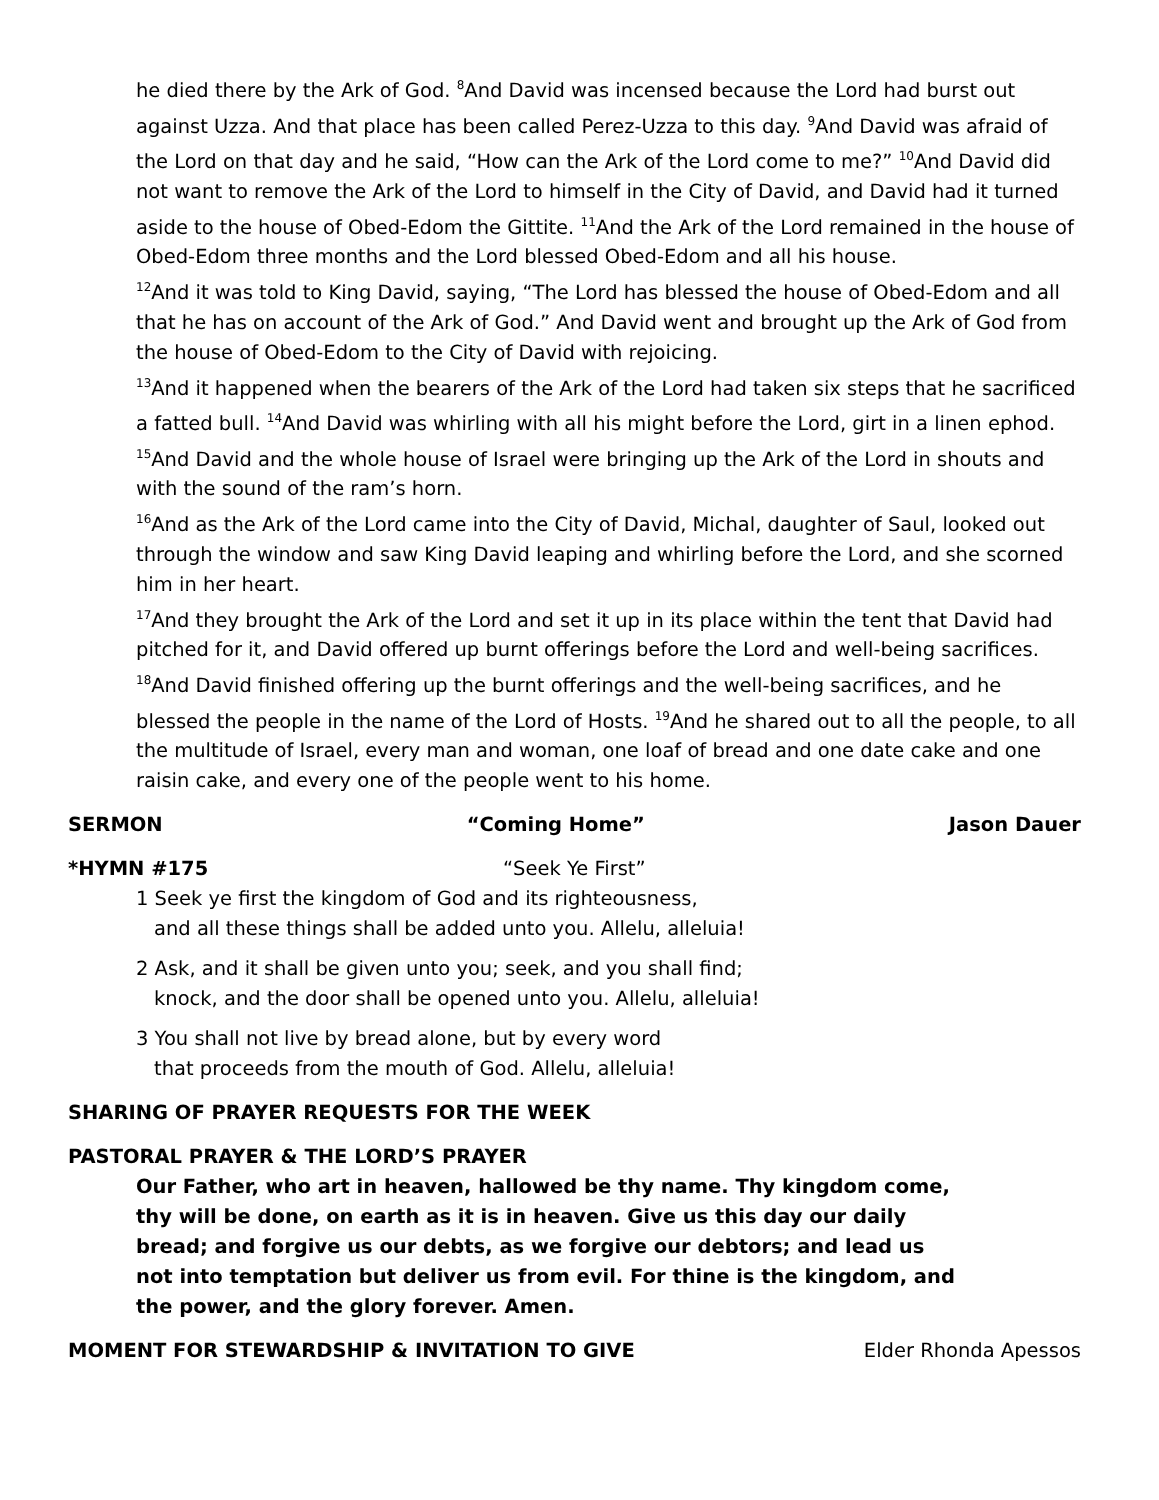he died there by the Ark of God. <sup>8</sup>And David was incensed because the Lord had burst out against Uzza. And that place has been called Perez-Uzza to this day. <sup>9</sup>And David was afraid of the Lord on that day and he said, “How can the Ark of the Lord come to me?” <sup>10</sup>And David did not want to remove the Ark of the Lord to himself in the City of David, and David had it turned aside to the house of Obed-Edom the Gittite. <sup>11</sup>And the Ark of the Lord remained in the house of Obed-Edom three months and the Lord blessed Obed-Edom and all his house.
<sup>12</sup> And it was told to King David, saying, “The Lord has blessed the house of Obed-Edom and all that he has on account of the Ark of God.” And David went and brought up the Ark of God from the house of Obed-Edom to the City of David with rejoicing.
<sup>13</sup> And it happened when the bearers of the Ark of the Lord had taken six steps that he sacrificed a fatted bull. <sup>14</sup>And David was whirling with all his might before the Lord, girt in a linen ephod. <sup>15</sup>And David and the whole house of Israel were bringing up the Ark of the Lord in shouts and with the sound of the ram’s horn.
<sup>16</sup> And as the Ark of the Lord came into the City of David, Michal, daughter of Saul, looked out through the window and saw King David leaping and whirling before the Lord, and she scorned him in her heart.
<sup>17</sup> And they brought the Ark of the Lord and set it up in its place within the tent that David had pitched for it, and David offered up burnt offerings before the Lord and well-being sacrifices. <sup>18</sup>And David finished offering up the burnt offerings and the well-being sacrifices, and he blessed the people in the name of the Lord of Hosts. <sup>19</sup>And he shared out to all the people, to all the multitude of Israel, every man and woman, one loaf of bread and one date cake and one raisin cake, and every one of the people went to his home.
SERMON “Coming Home” Jason Dauer
*HYMN #175 “Seek Ye First”
1 Seek ye first the kingdom of God and its righteousness,
and all these things shall be added unto you. Allelu, alleluia!
2 Ask, and it shall be given unto you; seek, and you shall find;
knock, and the door shall be opened unto you. Allelu, alleluia!
3 You shall not live by bread alone, but by every word
that proceeds from the mouth of God. Allelu, alleluia!
SHARING OF PRAYER REQUESTS FOR THE WEEK
PASTORAL PRAYER & THE LORD’S PRAYER
Our Father, who art in heaven, hallowed be thy name. Thy kingdom come, thy will be done, on earth as it is in heaven. Give us this day our daily bread; and forgive us our debts, as we forgive our debtors; and lead us not into temptation but deliver us from evil. For thine is the kingdom, and the power, and the glory forever. Amen.
MOMENT FOR STEWARDSHIP & INVITATION TO GIVE Elder Rhonda Apessos